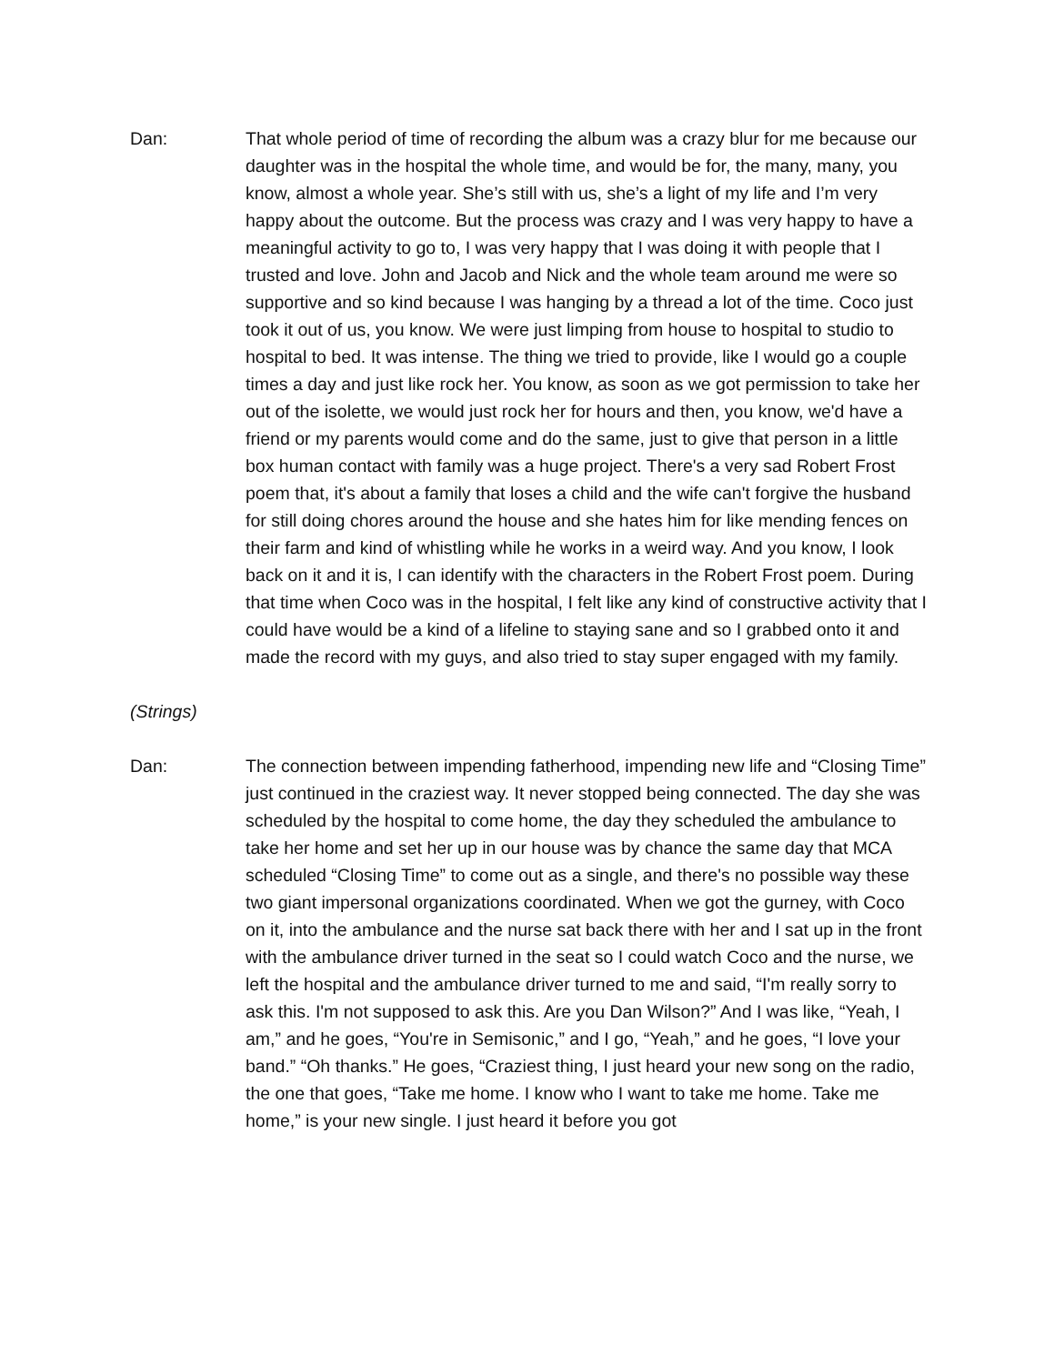Dan: That whole period of time of recording the album was a crazy blur for me because our daughter was in the hospital the whole time, and would be for, the many, many, you know, almost a whole year. She’s still with us, she’s a light of my life and I’m very happy about the outcome. But the process was crazy and I was very happy to have a meaningful activity to go to, I was very happy that I was doing it with people that I trusted and love. John and Jacob and Nick and the whole team around me were so supportive and so kind because I was hanging by a thread a lot of the time. Coco just took it out of us, you know. We were just limping from house to hospital to studio to hospital to bed. It was intense. The thing we tried to provide, like I would go a couple times a day and just like rock her. You know, as soon as we got permission to take her out of the isolette, we would just rock her for hours and then, you know, we'd have a friend or my parents would come and do the same, just to give that person in a little box human contact with family was a huge project. There's a very sad Robert Frost poem that, it's about a family that loses a child and the wife can't forgive the husband for still doing chores around the house and she hates him for like mending fences on their farm and kind of whistling while he works in a weird way. And you know, I look back on it and it is, I can identify with the characters in the Robert Frost poem. During that time when Coco was in the hospital, I felt like any kind of constructive activity that I could have would be a kind of a lifeline to staying sane and so I grabbed onto it and made the record with my guys, and also tried to stay super engaged with my family.
(Strings)
Dan: The connection between impending fatherhood, impending new life and “Closing Time” just continued in the craziest way. It never stopped being connected. The day she was scheduled by the hospital to come home, the day they scheduled the ambulance to take her home and set her up in our house was by chance the same day that MCA scheduled “Closing Time” to come out as a single, and there's no possible way these two giant impersonal organizations coordinated. When we got the gurney, with Coco on it, into the ambulance and the nurse sat back there with her and I sat up in the front with the ambulance driver turned in the seat so I could watch Coco and the nurse, we left the hospital and the ambulance driver turned to me and said, “I'm really sorry to ask this. I'm not supposed to ask this. Are you Dan Wilson?” And I was like, “Yeah, I am,” and he goes, “You're in Semisonic,” and I go, “Yeah,” and he goes, “I love your band.” “Oh thanks.” He goes, “Craziest thing, I just heard your new song on the radio, the one that goes, “Take me home. I know who I want to take me home. Take me home,” is your new single. I just heard it before you got